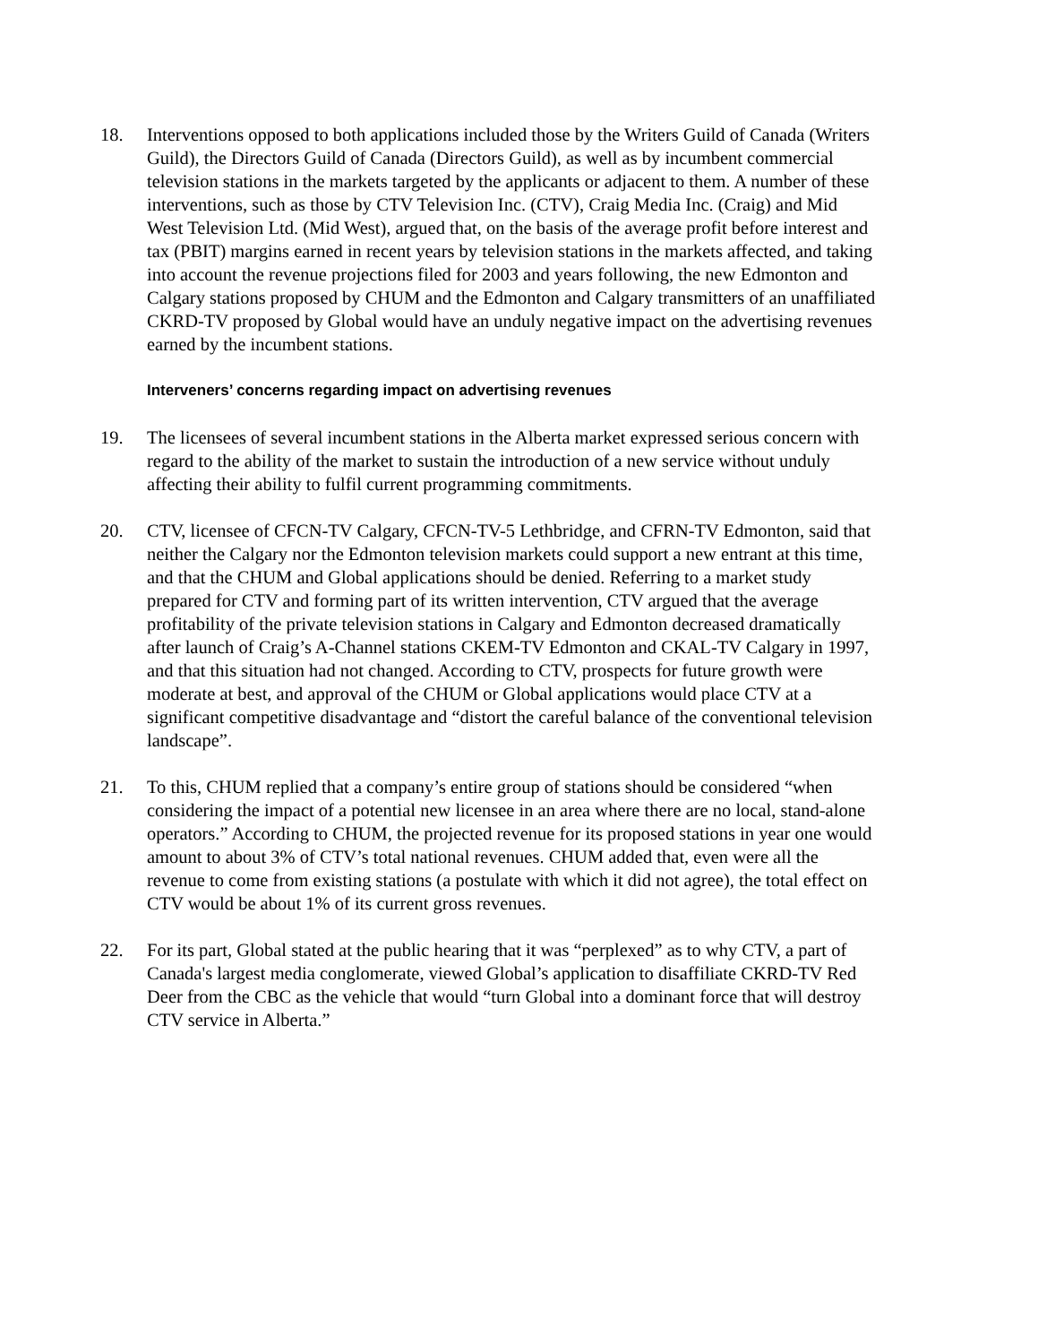18. Interventions opposed to both applications included those by the Writers Guild of Canada (Writers Guild), the Directors Guild of Canada (Directors Guild), as well as by incumbent commercial television stations in the markets targeted by the applicants or adjacent to them. A number of these interventions, such as those by CTV Television Inc. (CTV), Craig Media Inc. (Craig) and Mid West Television Ltd. (Mid West), argued that, on the basis of the average profit before interest and tax (PBIT) margins earned in recent years by television stations in the markets affected, and taking into account the revenue projections filed for 2003 and years following, the new Edmonton and Calgary stations proposed by CHUM and the Edmonton and Calgary transmitters of an unaffiliated CKRD-TV proposed by Global would have an unduly negative impact on the advertising revenues earned by the incumbent stations.
Interveners’ concerns regarding impact on advertising revenues
19. The licensees of several incumbent stations in the Alberta market expressed serious concern with regard to the ability of the market to sustain the introduction of a new service without unduly affecting their ability to fulfil current programming commitments.
20. CTV, licensee of CFCN-TV Calgary, CFCN-TV-5 Lethbridge, and CFRN-TV Edmonton, said that neither the Calgary nor the Edmonton television markets could support a new entrant at this time, and that the CHUM and Global applications should be denied. Referring to a market study prepared for CTV and forming part of its written intervention, CTV argued that the average profitability of the private television stations in Calgary and Edmonton decreased dramatically after launch of Craig’s A-Channel stations CKEM-TV Edmonton and CKAL-TV Calgary in 1997, and that this situation had not changed. According to CTV, prospects for future growth were moderate at best, and approval of the CHUM or Global applications would place CTV at a significant competitive disadvantage and “distort the careful balance of the conventional television landscape”.
21. To this, CHUM replied that a company’s entire group of stations should be considered “when considering the impact of a potential new licensee in an area where there are no local, stand-alone operators.” According to CHUM, the projected revenue for its proposed stations in year one would amount to about 3% of CTV’s total national revenues. CHUM added that, even were all the revenue to come from existing stations (a postulate with which it did not agree), the total effect on CTV would be about 1% of its current gross revenues.
22. For its part, Global stated at the public hearing that it was “perplexed” as to why CTV, a part of Canada's largest media conglomerate, viewed Global’s application to disaffiliate CKRD-TV Red Deer from the CBC as the vehicle that would “turn Global into a dominant force that will destroy CTV service in Alberta.”